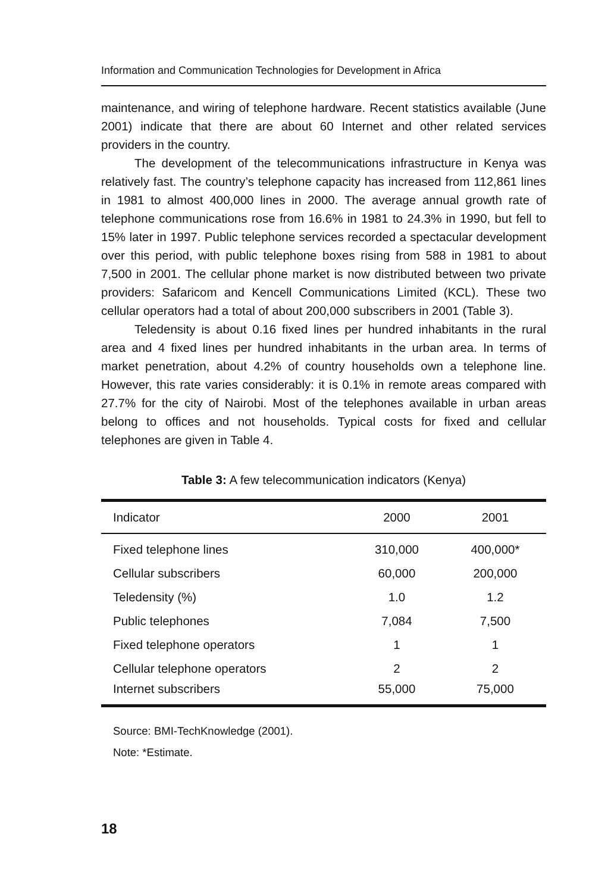Information and Communication Technologies for Development in Africa
maintenance, and wiring of telephone hardware. Recent statistics available (June 2001) indicate that there are about 60 Internet and other related services providers in the country.
The development of the telecommunications infrastructure in Kenya was relatively fast. The country’s telephone capacity has increased from 112,861 lines in 1981 to almost 400,000 lines in 2000. The average annual growth rate of telephone communications rose from 16.6% in 1981 to 24.3% in 1990, but fell to 15% later in 1997. Public telephone services recorded a spectacular development over this period, with public telephone boxes rising from 588 in 1981 to about 7,500 in 2001. The cellular phone market is now distributed between two private providers: Safaricom and Kencell Communications Limited (KCL). These two cellular operators had a total of about 200,000 subscribers in 2001 (Table 3).
Teledensity is about 0.16 fixed lines per hundred inhabitants in the rural area and 4 fixed lines per hundred inhabitants in the urban area. In terms of market penetration, about 4.2% of country households own a telephone line. However, this rate varies considerably: it is 0.1% in remote areas compared with 27.7% for the city of Nairobi. Most of the telephones available in urban areas belong to offices and not households. Typical costs for fixed and cellular telephones are given in Table 4.
Table 3: A few telecommunication indicators (Kenya)
| Indicator | 2000 | 2001 |
| --- | --- | --- |
| Fixed telephone lines | 310,000 | 400,000* |
| Cellular subscribers | 60,000 | 200,000 |
| Teledensity (%) | 1.0 | 1.2 |
| Public telephones | 7,084 | 7,500 |
| Fixed telephone operators | 1 | 1 |
| Cellular telephone operators | 2 | 2 |
| Internet subscribers | 55,000 | 75,000 |
Source: BMI-TechKnowledge (2001).
Note: *Estimate.
18